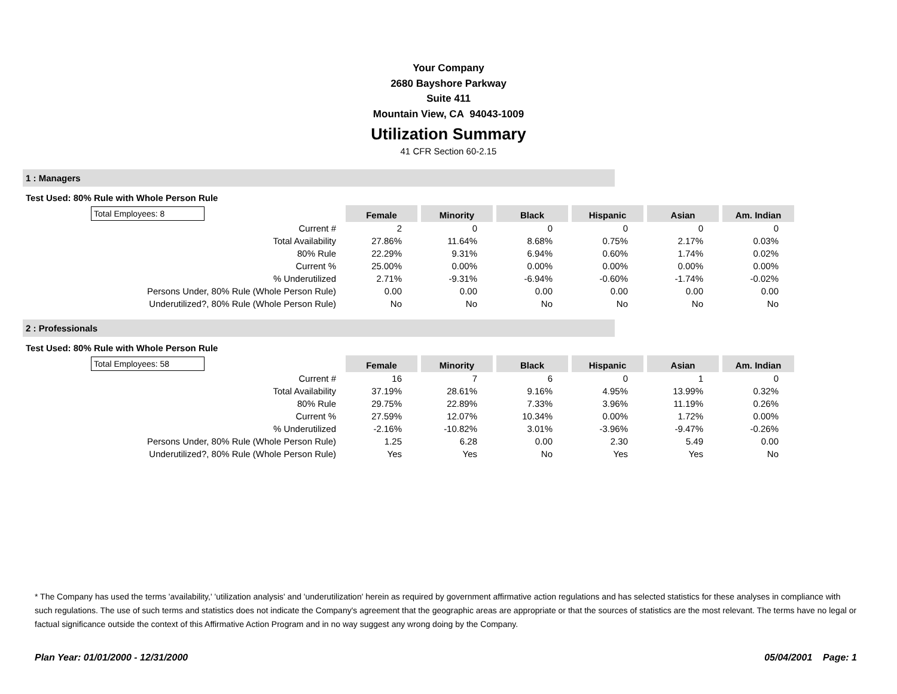Your Company
2680 Bayshore Parkway
Suite 411
Mountain View, CA 94043-1009
Utilization Summary
41 CFR Section 60-2.15
1 : Managers
Test Used: 80% Rule with Whole Person Rule
| Total Employees: 8 | Female | Minority | Black | Hispanic | Asian | Am. Indian |
| Current # | 2 | 0 | 0 | 0 | 0 | 0 |
| Total Availability | 27.86% | 11.64% | 8.68% | 0.75% | 2.17% | 0.03% |
| 80% Rule | 22.29% | 9.31% | 6.94% | 0.60% | 1.74% | 0.02% |
| Current % | 25.00% | 0.00% | 0.00% | 0.00% | 0.00% | 0.00% |
| % Underutilized | 2.71% | -9.31% | -6.94% | -0.60% | -1.74% | -0.02% |
| Persons Under, 80% Rule (Whole Person Rule) | 0.00 | 0.00 | 0.00 | 0.00 | 0.00 | 0.00 |
| Underutilized?, 80% Rule (Whole Person Rule) | No | No | No | No | No | No |
2 : Professionals
Test Used: 80% Rule with Whole Person Rule
| Total Employees: 58 | Female | Minority | Black | Hispanic | Asian | Am. Indian |
| Current # | 16 | 7 | 6 | 0 | 1 | 0 |
| Total Availability | 37.19% | 28.61% | 9.16% | 4.95% | 13.99% | 0.32% |
| 80% Rule | 29.75% | 22.89% | 7.33% | 3.96% | 11.19% | 0.26% |
| Current % | 27.59% | 12.07% | 10.34% | 0.00% | 1.72% | 0.00% |
| % Underutilized | -2.16% | -10.82% | 3.01% | -3.96% | -9.47% | -0.26% |
| Persons Under, 80% Rule (Whole Person Rule) | 1.25 | 6.28 | 0.00 | 2.30 | 5.49 | 0.00 |
| Underutilized?, 80% Rule (Whole Person Rule) | Yes | Yes | No | Yes | Yes | No |
* The Company has used the terms 'availability,' 'utilization analysis' and 'underutilization' herein as required by government affirmative action regulations and has selected statistics for these analyses in compliance with such regulations. The use of such terms and statistics does not indicate the Company's agreement that the geographic areas are appropriate or that the sources of statistics are the most relevant. The terms have no legal or factual significance outside the context of this Affirmative Action Program and in no way suggest any wrong doing by the Company.
Plan Year: 01/01/2000 - 12/31/2000 05/04/2001 Page: 1